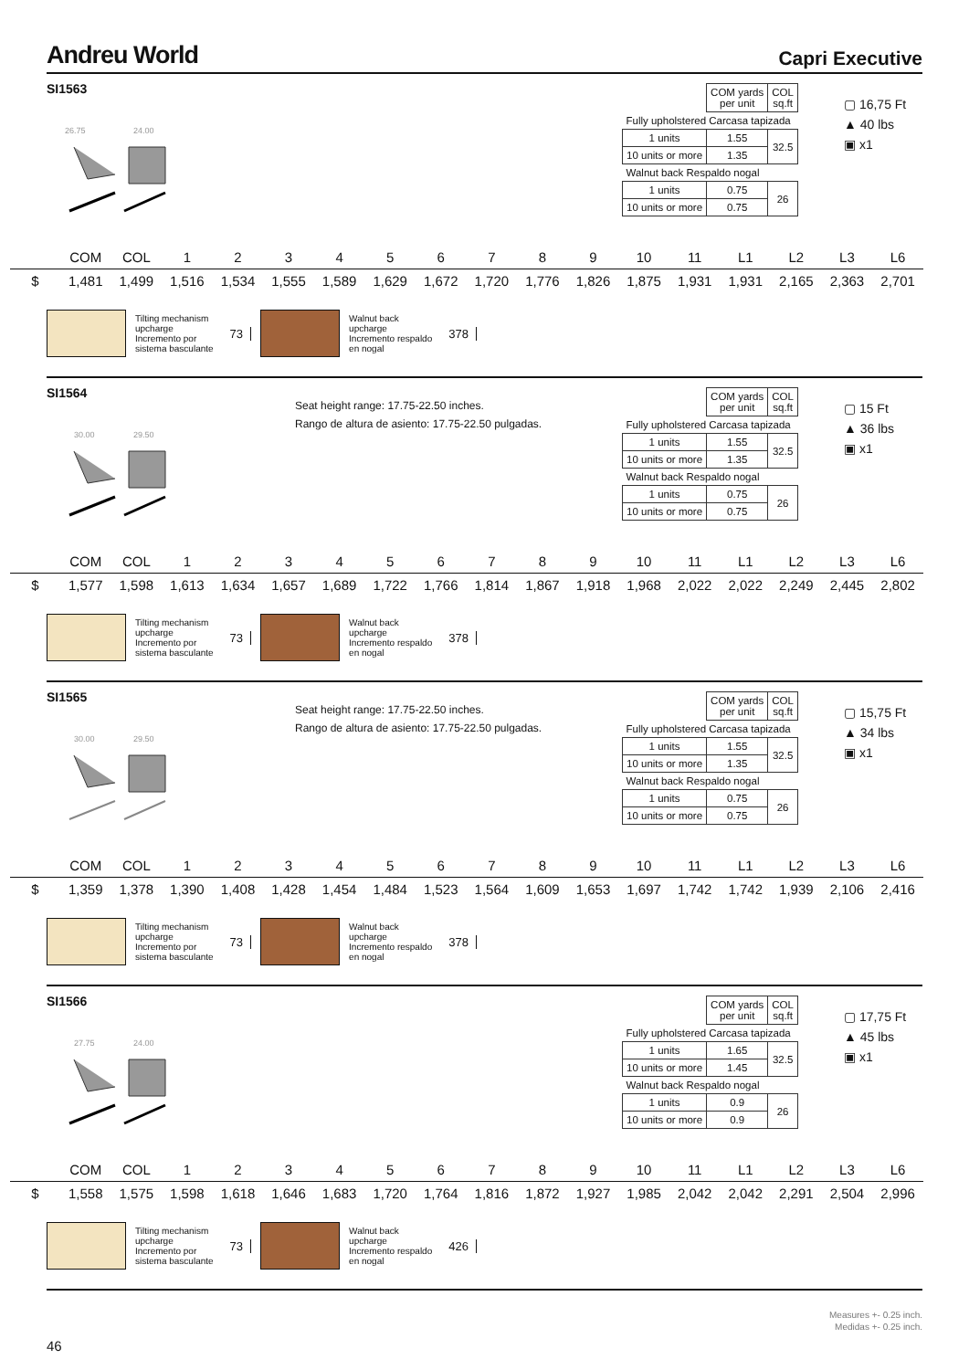Andreu World
Capri Executive
SI1563
26.75
24.00
| | COM yards per unit | COL sq.ft |
| Fully upholstered Carcasa tapizada | | |
| 1 units | 1.55 | 32.5 |
| 10 units or more | 1.35 | |
| Walnut back Respaldo nogal | | |
| 1 units | 0.75 | 26 |
| 10 units or more | 0.75 | |
▢ 16,75 Ft
▲ 40 lbs
▣ x1
| | COM | COL | 1 | 2 | 3 | 4 | 5 | 6 | 7 | 8 | 9 | 10 | 11 | L1 | L2 | L3 | L6 |
| --- | --- | --- | --- | --- | --- | --- | --- | --- | --- | --- | --- | --- | --- | --- | --- | --- | --- |
| $ | 1,481 | 1,499 | 1,516 | 1,534 | 1,555 | 1,589 | 1,629 | 1,672 | 1,720 | 1,776 | 1,826 | 1,875 | 1,931 | 1,931 | 2,165 | 2,363 | 2,701 |
Tilting mechanism
upcharge
Incremento por
sistema basculante
73
Walnut back
upcharge
Incremento respaldo
en nogal
378
SI1564
Seat height range: 17.75-22.50 inches.
Rango de altura de asiento: 17.75-22.50 pulgadas.
30.00
29.50
| | COM yards per unit | COL sq.ft |
| Fully upholstered Carcasa tapizada | | |
| 1 units | 1.55 | 32.5 |
| 10 units or more | 1.35 | |
| Walnut back Respaldo nogal | | |
| 1 units | 0.75 | 26 |
| 10 units or more | 0.75 | |
▢ 15 Ft
▲ 36 lbs
▣ x1
| | COM | COL | 1 | 2 | 3 | 4 | 5 | 6 | 7 | 8 | 9 | 10 | 11 | L1 | L2 | L3 | L6 |
| --- | --- | --- | --- | --- | --- | --- | --- | --- | --- | --- | --- | --- | --- | --- | --- | --- | --- |
| $ | 1,577 | 1,598 | 1,613 | 1,634 | 1,657 | 1,689 | 1,722 | 1,766 | 1,814 | 1,867 | 1,918 | 1,968 | 2,022 | 2,022 | 2,249 | 2,445 | 2,802 |
Tilting mechanism
upcharge
Incremento por
sistema basculante
73
Walnut back
upcharge
Incremento respaldo
en nogal
378
SI1565
Seat height range: 17.75-22.50 inches.
Rango de altura de asiento: 17.75-22.50 pulgadas.
30.00
29.50
| | COM yards per unit | COL sq.ft |
| Fully upholstered Carcasa tapizada | | |
| 1 units | 1.55 | 32.5 |
| 10 units or more | 1.35 | |
| Walnut back Respaldo nogal | | |
| 1 units | 0.75 | 26 |
| 10 units or more | 0.75 | |
▢ 15,75 Ft
▲ 34 lbs
▣ x1
| | COM | COL | 1 | 2 | 3 | 4 | 5 | 6 | 7 | 8 | 9 | 10 | 11 | L1 | L2 | L3 | L6 |
| --- | --- | --- | --- | --- | --- | --- | --- | --- | --- | --- | --- | --- | --- | --- | --- | --- | --- |
| $ | 1,359 | 1,378 | 1,390 | 1,408 | 1,428 | 1,454 | 1,484 | 1,523 | 1,564 | 1,609 | 1,653 | 1,697 | 1,742 | 1,742 | 1,939 | 2,106 | 2,416 |
Tilting mechanism
upcharge
Incremento por
sistema basculante
73
Walnut back
upcharge
Incremento respaldo
en nogal
378
SI1566
27.75
24.00
| | COM yards per unit | COL sq.ft |
| Fully upholstered Carcasa tapizada | | |
| 1 units | 1.65 | 32.5 |
| 10 units or more | 1.45 | |
| Walnut back Respaldo nogal | | |
| 1 units | 0.9 | 26 |
| 10 units or more | 0.9 | |
▢ 17,75 Ft
▲ 45 lbs
▣ x1
| | COM | COL | 1 | 2 | 3 | 4 | 5 | 6 | 7 | 8 | 9 | 10 | 11 | L1 | L2 | L3 | L6 |
| --- | --- | --- | --- | --- | --- | --- | --- | --- | --- | --- | --- | --- | --- | --- | --- | --- | --- |
| $ | 1,558 | 1,575 | 1,598 | 1,618 | 1,646 | 1,683 | 1,720 | 1,764 | 1,816 | 1,872 | 1,927 | 1,985 | 2,042 | 2,042 | 2,291 | 2,504 | 2,996 |
Tilting mechanism
upcharge
Incremento por
sistema basculante
73
Walnut back
upcharge
Incremento respaldo
en nogal
426
Measures +- 0.25 inch.
Medidas +- 0.25 inch.
46